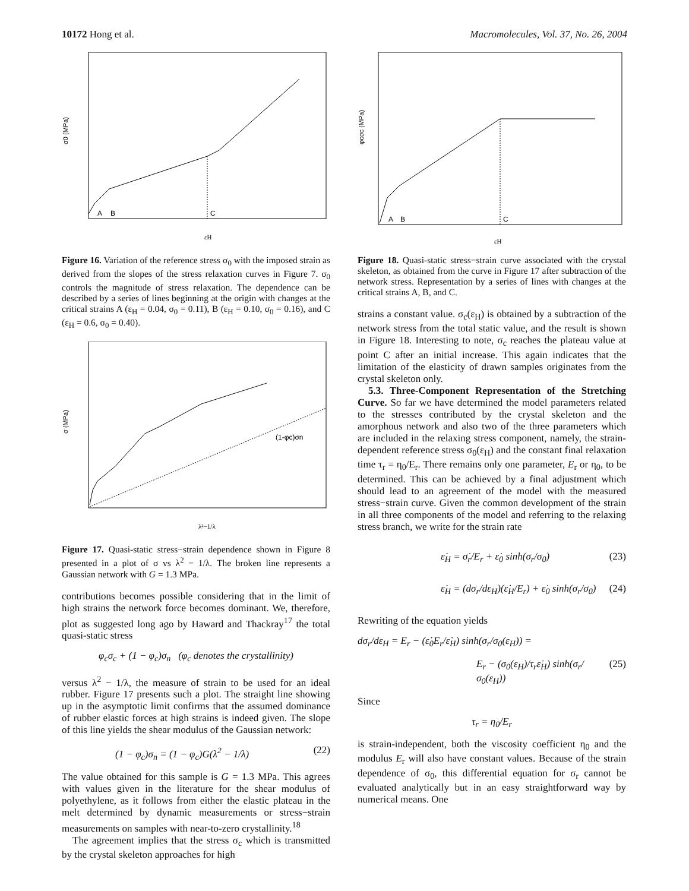10172 Hong et al. Macromolecules, Vol. 37, No. 26, 2004
C
A
B
σ0 (MPa)
εH
Figure 16. Variation of the reference stress σ<sub>0</sub> with the imposed strain as derived from the slopes of the stress relaxation curves in Figure 7. σ<sub>0</sub> controls the magnitude of stress relaxation. The dependence can be described by a series of lines beginning at the origin with changes at the critical strains A (ε<sub>H</sub> = 0.04, σ<sub>0</sub> = 0.11), B (ε<sub>H</sub> = 0.10, σ<sub>0</sub> = 0.16), and C (ε<sub>H</sub> = 0.6, σ<sub>0</sub> = 0.40).
(1-φc)σn
σ (MPa)
λ²−1/λ
Figure 17. Quasi-static stress−strain dependence shown in Figure 8 presented in a plot of σ vs λ<sup>2</sup> − 1/λ. The broken line represents a Gaussian network with G = 1.3 MPa.
contributions becomes possible considering that in the limit of high strains the network force becomes dominant. We, therefore, plot as suggested long ago by Haward and Thackray<sup>17</sup> the total quasi-static stress
φ<sub>c</sub>σ<sub>c</sub> + (1 − φ<sub>c</sub>)σ<sub>n</sub> (φ<sub>c</sub> denotes the crystallinity)
versus λ<sup>2</sup> − 1/λ, the measure of strain to be used for an ideal rubber. Figure 17 presents such a plot. The straight line showing up in the asymptotic limit confirms that the assumed dominance of rubber elastic forces at high strains is indeed given. The slope of this line yields the shear modulus of the Gaussian network:
(1 − φ<sub>c</sub>)σ<sub>n</sub> = (1 − φ<sub>c</sub>)G(λ<sup>2</sup> − 1/λ) (22)
The value obtained for this sample is G = 1.3 MPa. This agrees with values given in the literature for the shear modulus of polyethylene, as it follows from either the elastic plateau in the melt determined by dynamic measurements or stress−strain measurements on samples with near-to-zero crystallinity.<sup>18</sup>
The agreement implies that the stress σ<sub>c</sub> which is transmitted by the crystal skeleton approaches for high
C
A
B
φcσc (MPa)
εH
Figure 18. Quasi-static stress−strain curve associated with the crystal skeleton, as obtained from the curve in Figure 17 after subtraction of the network stress. Representation by a series of lines with changes at the critical strains A, B, and C.
strains a constant value. σ<sub>c</sub>(ε<sub>H</sub>) is obtained by a subtraction of the network stress from the total static value, and the result is shown in Figure 18. Interesting to note, σ<sub>c</sub> reaches the plateau value at point C after an initial increase. This again indicates that the limitation of the elasticity of drawn samples originates from the crystal skeleton only.
5.3. Three-Component Representation of the Stretching Curve. So far we have determined the model parameters related to the stresses contributed by the crystal skeleton and the amorphous network and also two of the three parameters which are included in the relaxing stress component, namely, the strain-dependent reference stress σ<sub>0</sub>(ε<sub>H</sub>) and the constant final relaxation time τ<sub>r</sub> = η<sub>0</sub>/E<sub>r</sub>. There remains only one parameter, E<sub>r</sub> or η<sub>0</sub>, to be determined. This can be achieved by a final adjustment which should lead to an agreement of the model with the measured stress−strain curve. Given the common development of the strain in all three components of the model and referring to the relaxing stress branch, we write for the strain rate
ε̇<sub>H</sub> = σ̇<sub>r</sub>/E<sub>r</sub> + ε̇<sub>0</sub> sinh(σ<sub>r</sub>/σ<sub>0</sub>) (23)
ε̇<sub>H</sub> = (dσ<sub>r</sub>/dε<sub>H</sub>)(ε̇<sub>H</sub>/E<sub>r</sub>) + ε̇<sub>0</sub> sinh(σ<sub>r</sub>/σ<sub>0</sub>) (24)
Rewriting of the equation yields
dσ<sub>r</sub>/dε<sub>H</sub> = E<sub>r</sub> − (ε̇<sub>0</sub>E<sub>r</sub>/ε̇<sub>H</sub>) sinh(σ<sub>r</sub>/σ<sub>0</sub>(ε<sub>H</sub>)) =
E<sub>r</sub> − (σ<sub>0</sub>(ε<sub>H</sub>)/τ<sub>r</sub>ε̇<sub>H</sub>) sinh(σ<sub>r</sub>/σ<sub>0</sub>(ε<sub>H</sub>)) (25)
Since
τ<sub>r</sub> = η<sub>0</sub>/E<sub>r</sub>
is strain-independent, both the viscosity coefficient η<sub>0</sub> and the modulus E<sub>r</sub> will also have constant values. Because of the strain dependence of σ<sub>0</sub>, this differential equation for σ<sub>r</sub> cannot be evaluated analytically but in an easy straightforward way by numerical means. One